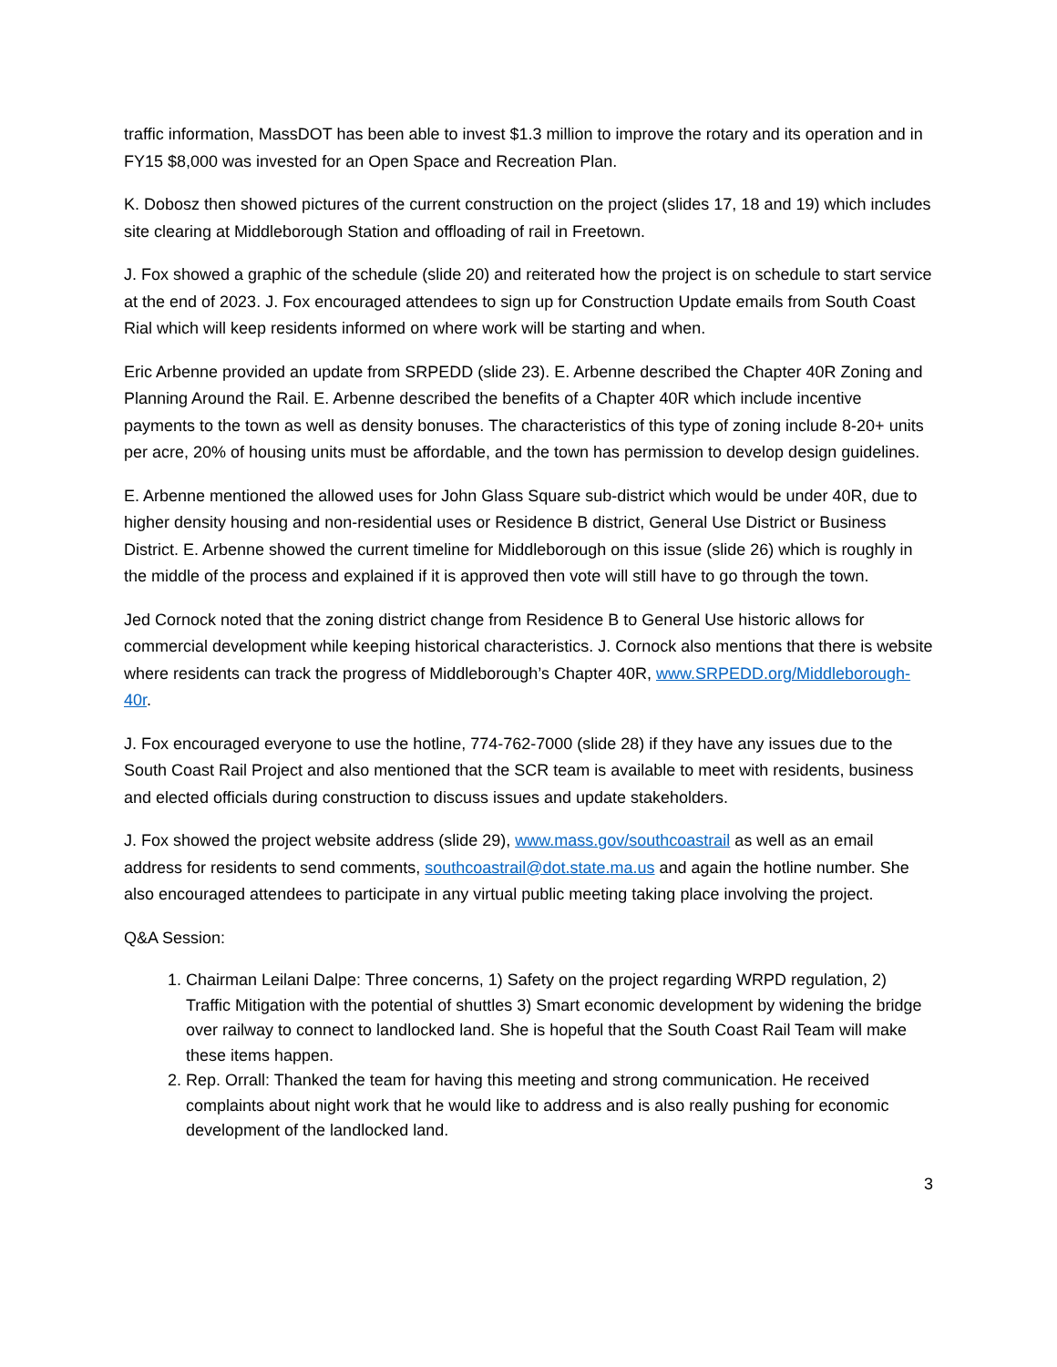traffic information, MassDOT has been able to invest $1.3 million to improve the rotary and its operation and in FY15 $8,000 was invested for an Open Space and Recreation Plan.
K. Dobosz then showed pictures of the current construction on the project (slides 17, 18 and 19) which includes site clearing at Middleborough Station and offloading of rail in Freetown.
J. Fox showed a graphic of the schedule (slide 20) and reiterated how the project is on schedule to start service at the end of 2023. J. Fox encouraged attendees to sign up for Construction Update emails from South Coast Rial which will keep residents informed on where work will be starting and when.
Eric Arbenne provided an update from SRPEDD (slide 23). E. Arbenne described the Chapter 40R Zoning and Planning Around the Rail. E. Arbenne described the benefits of a Chapter 40R which include incentive payments to the town as well as density bonuses. The characteristics of this type of zoning include 8-20+ units per acre, 20% of housing units must be affordable, and the town has permission to develop design guidelines.
E. Arbenne mentioned the allowed uses for John Glass Square sub-district which would be under 40R, due to higher density housing and non-residential uses or Residence B district, General Use District or Business District. E. Arbenne showed the current timeline for Middleborough on this issue (slide 26) which is roughly in the middle of the process and explained if it is approved then vote will still have to go through the town.
Jed Cornock noted that the zoning district change from Residence B to General Use historic allows for commercial development while keeping historical characteristics. J. Cornock also mentions that there is website where residents can track the progress of Middleborough’s Chapter 40R, www.SRPEDD.org/Middleborough-40r.
J. Fox encouraged everyone to use the hotline, 774-762-7000 (slide 28) if they have any issues due to the South Coast Rail Project and also mentioned that the SCR team is available to meet with residents, business and elected officials during construction to discuss issues and update stakeholders.
J. Fox showed the project website address (slide 29), www.mass.gov/southcoastrail as well as an email address for residents to send comments, southcoastrail@dot.state.ma.us and again the hotline number. She also encouraged attendees to participate in any virtual public meeting taking place involving the project.
Q&A Session:
1. Chairman Leilani Dalpe: Three concerns, 1) Safety on the project regarding WRPD regulation, 2) Traffic Mitigation with the potential of shuttles 3) Smart economic development by widening the bridge over railway to connect to landlocked land. She is hopeful that the South Coast Rail Team will make these items happen.
2. Rep. Orrall: Thanked the team for having this meeting and strong communication. He received complaints about night work that he would like to address and is also really pushing for economic development of the landlocked land.
3